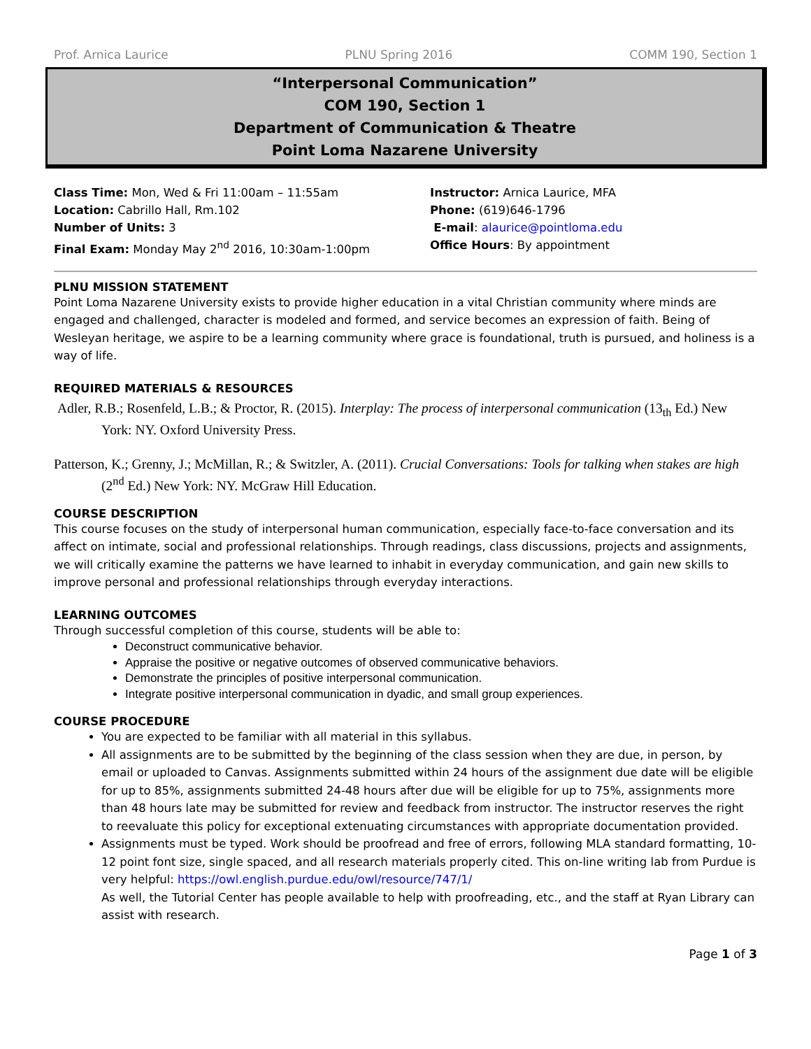Prof. Arnica Laurice PLNU Spring 2016 COMM 190, Section 1
“Interpersonal Communication”
COM 190, Section 1
Department of Communication & Theatre
Point Loma Nazarene University
Class Time: Mon, Wed & Fri 11:00am – 11:55am
Location: Cabrillo Hall, Rm.102
Number of Units: 3
Final Exam: Monday May 2<sup>nd</sup> 2016, 10:30am-1:00pm
Instructor: Arnica Laurice, MFA
Phone: (619)646-1796
E-mail: alaurice@pointloma.edu
Office Hours: By appointment
PLNU MISSION STATEMENT
Point Loma Nazarene University exists to provide higher education in a vital Christian community where minds are engaged and challenged, character is modeled and formed, and service becomes an expression of faith. Being of Wesleyan heritage, we aspire to be a learning community where grace is foundational, truth is pursued, and holiness is a way of life.
REQUIRED MATERIALS & RESOURCES
Adler, R.B.; Rosenfeld, L.B.; & Proctor, R. (2015). Interplay: The process of interpersonal communication (13<sub>th</sub> Ed.) New York: NY. Oxford University Press.
Patterson, K.; Grenny, J.; McMillan, R.; & Switzler, A. (2011). Crucial Conversations: Tools for talking when stakes are high (2<sup>nd</sup> Ed.) New York: NY. McGraw Hill Education.
COURSE DESCRIPTION
This course focuses on the study of interpersonal human communication, especially face-to-face conversation and its affect on intimate, social and professional relationships. Through readings, class discussions, projects and assignments, we will critically examine the patterns we have learned to inhabit in everyday communication, and gain new skills to improve personal and professional relationships through everyday interactions.
LEARNING OUTCOMES
Through successful completion of this course, students will be able to:
Deconstruct communicative behavior.
Appraise the positive or negative outcomes of observed communicative behaviors.
Demonstrate the principles of positive interpersonal communication.
Integrate positive interpersonal communication in dyadic, and small group experiences.
COURSE PROCEDURE
You are expected to be familiar with all material in this syllabus.
All assignments are to be submitted by the beginning of the class session when they are due, in person, by email or uploaded to Canvas. Assignments submitted within 24 hours of the assignment due date will be eligible for up to 85%, assignments submitted 24-48 hours after due will be eligible for up to 75%, assignments more than 48 hours late may be submitted for review and feedback from instructor. The instructor reserves the right to reevaluate this policy for exceptional extenuating circumstances with appropriate documentation provided.
Assignments must be typed. Work should be proofread and free of errors, following MLA standard formatting, 10-12 point font size, single spaced, and all research materials properly cited. This on-line writing lab from Purdue is very helpful: https://owl.english.purdue.edu/owl/resource/747/1/
As well, the Tutorial Center has people available to help with proofreading, etc., and the staff at Ryan Library can assist with research.
Page 1 of 3